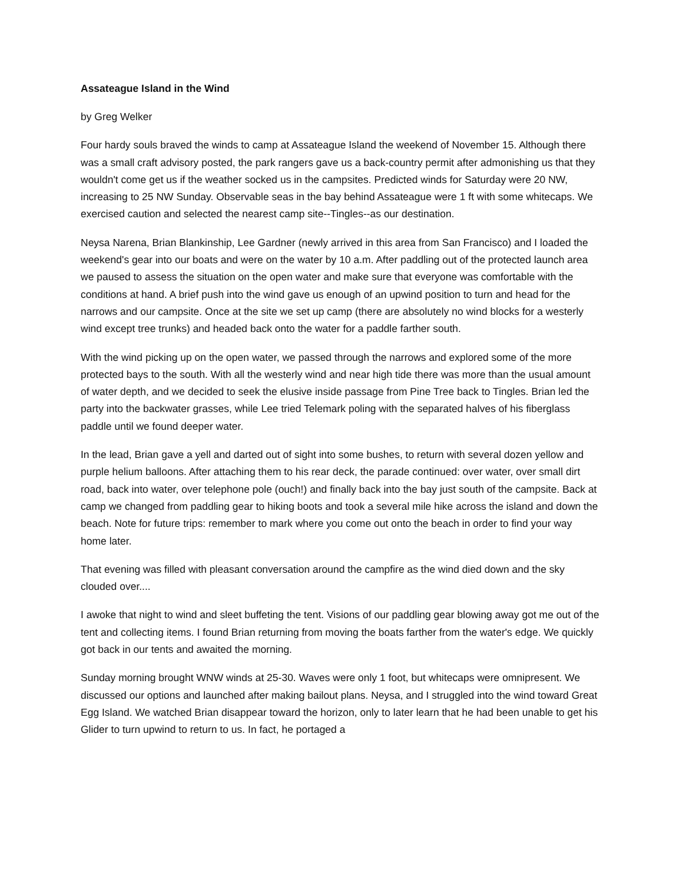Assateague Island in the Wind
by Greg Welker
Four hardy souls braved the winds to camp at Assateague Island the weekend of November 15. Although there was a small craft advisory posted, the park rangers gave us a back-country permit after admonishing us that they wouldn't come get us if the weather socked us in the campsites. Predicted winds for Saturday were 20 NW, increasing to 25 NW Sunday. Observable seas in the bay behind Assateague were 1 ft with some whitecaps. We exercised caution and selected the nearest camp site--Tingles--as our destination.
Neysa Narena, Brian Blankinship, Lee Gardner (newly arrived in this area from San Francisco) and I loaded the weekend's gear into our boats and were on the water by 10 a.m. After paddling out of the protected launch area we paused to assess the situation on the open water and make sure that everyone was comfortable with the conditions at hand. A brief push into the wind gave us enough of an upwind position to turn and head for the narrows and our campsite. Once at the site we set up camp (there are absolutely no wind blocks for a westerly wind except tree trunks) and headed back onto the water for a paddle farther south.
With the wind picking up on the open water, we passed through the narrows and explored some of the more protected bays to the south. With all the westerly wind and near high tide there was more than the usual amount of water depth, and we decided to seek the elusive inside passage from Pine Tree back to Tingles. Brian led the party into the backwater grasses, while Lee tried Telemark poling with the separated halves of his fiberglass paddle until we found deeper water.
In the lead, Brian gave a yell and darted out of sight into some bushes, to return with several dozen yellow and purple helium balloons. After attaching them to his rear deck, the parade continued: over water, over small dirt road, back into water, over telephone pole (ouch!) and finally back into the bay just south of the campsite. Back at camp we changed from paddling gear to hiking boots and took a several mile hike across the island and down the beach. Note for future trips: remember to mark where you come out onto the beach in order to find your way home later.
That evening was filled with pleasant conversation around the campfire as the wind died down and the sky clouded over....
I awoke that night to wind and sleet buffeting the tent. Visions of our paddling gear blowing away got me out of the tent and collecting items. I found Brian returning from moving the boats farther from the water's edge. We quickly got back in our tents and awaited the morning.
Sunday morning brought WNW winds at 25-30. Waves were only 1 foot, but whitecaps were omnipresent. We discussed our options and launched after making bailout plans. Neysa, and I struggled into the wind toward Great Egg Island. We watched Brian disappear toward the horizon, only to later learn that he had been unable to get his Glider to turn upwind to return to us. In fact, he portaged a